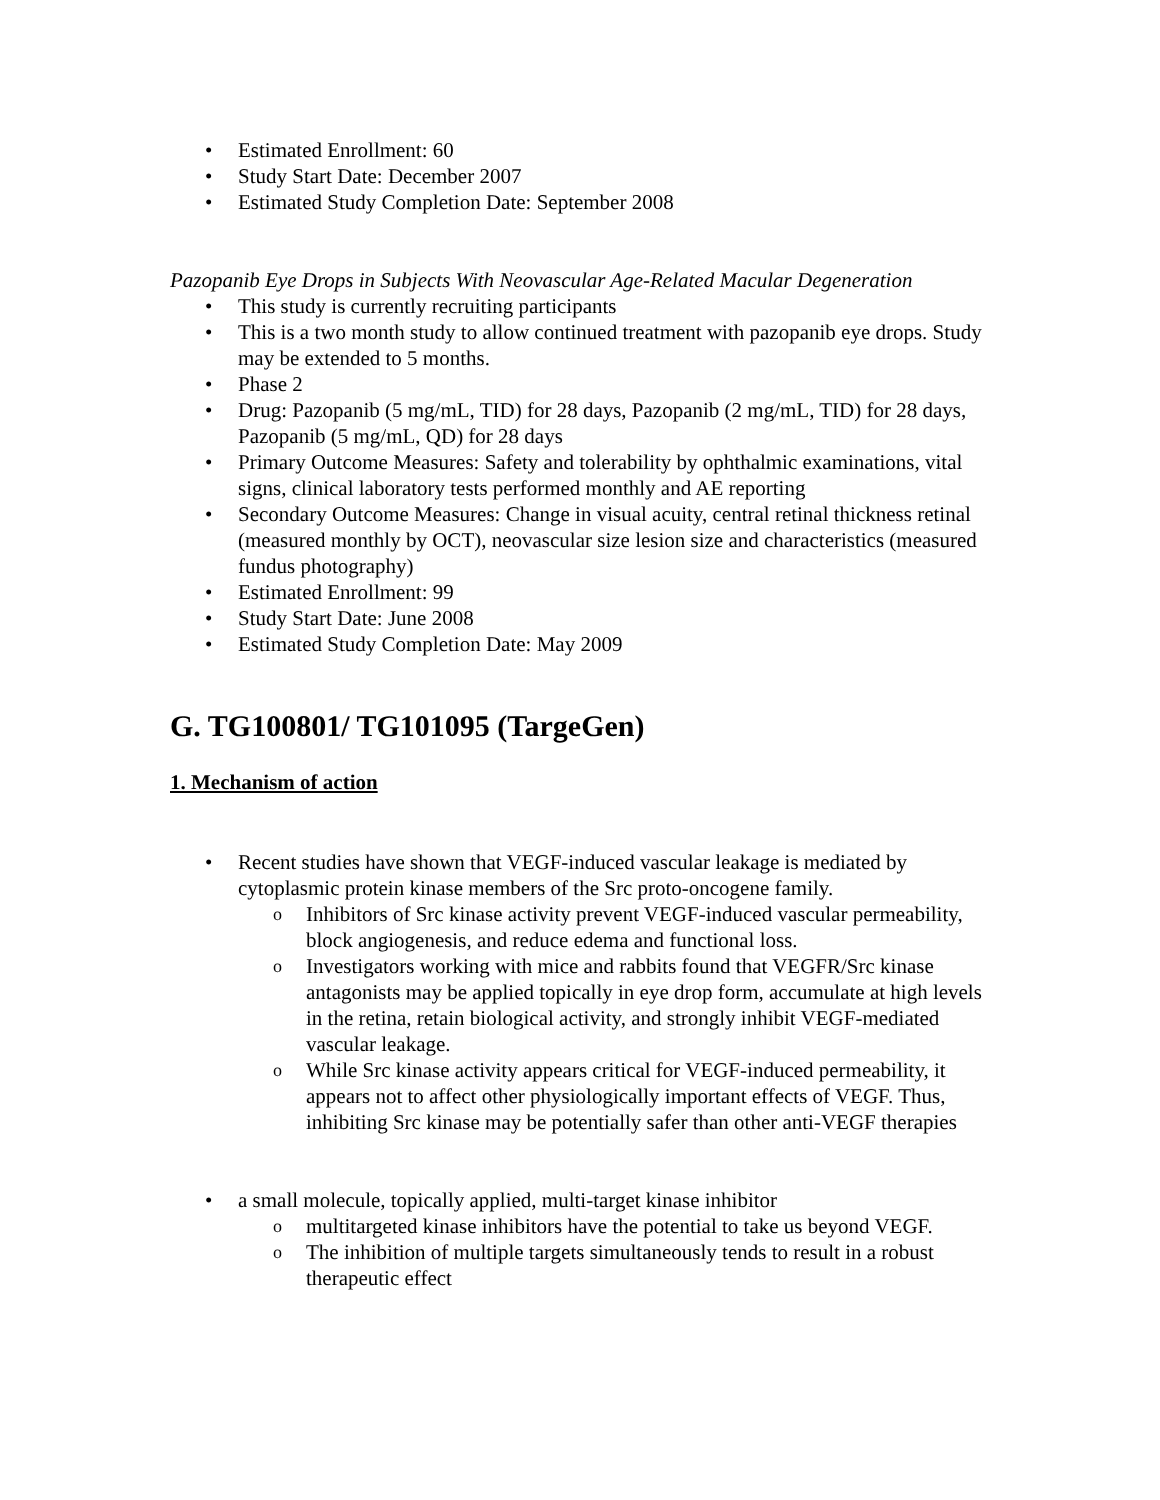Estimated Enrollment: 60
Study Start Date: December 2007
Estimated Study Completion Date: September 2008
Pazopanib Eye Drops in Subjects With Neovascular Age-Related Macular Degeneration
This study is currently recruiting participants
This is a two month study to allow continued treatment with pazopanib eye drops. Study may be extended to 5 months.
Phase 2
Drug: Pazopanib (5 mg/mL, TID) for 28 days, Pazopanib (2 mg/mL, TID) for 28 days, Pazopanib (5 mg/mL, QD) for 28 days
Primary Outcome Measures: Safety and tolerability by ophthalmic examinations, vital signs, clinical laboratory tests performed monthly and AE reporting
Secondary Outcome Measures: Change in visual acuity, central retinal thickness retinal (measured monthly by OCT), neovascular size lesion size and characteristics (measured fundus photography)
Estimated Enrollment: 99
Study Start Date: June 2008
Estimated Study Completion Date: May 2009
G. TG100801/ TG101095 (TargeGen)
1. Mechanism of action
Recent studies have shown that VEGF-induced vascular leakage is mediated by cytoplasmic protein kinase members of the Src proto-oncogene family.
Inhibitors of Src kinase activity prevent VEGF-induced vascular permeability, block angiogenesis, and reduce edema and functional loss.
Investigators working with mice and rabbits found that VEGFR/Src kinase antagonists may be applied topically in eye drop form, accumulate at high levels in the retina, retain biological activity, and strongly inhibit VEGF-mediated vascular leakage.
While Src kinase activity appears critical for VEGF-induced permeability, it appears not to affect other physiologically important effects of VEGF. Thus, inhibiting Src kinase may be potentially safer than other anti-VEGF therapies
a small molecule, topically applied, multi-target kinase inhibitor
multitargeted kinase inhibitors have the potential to take us beyond VEGF.
The inhibition of multiple targets simultaneously tends to result in a robust therapeutic effect